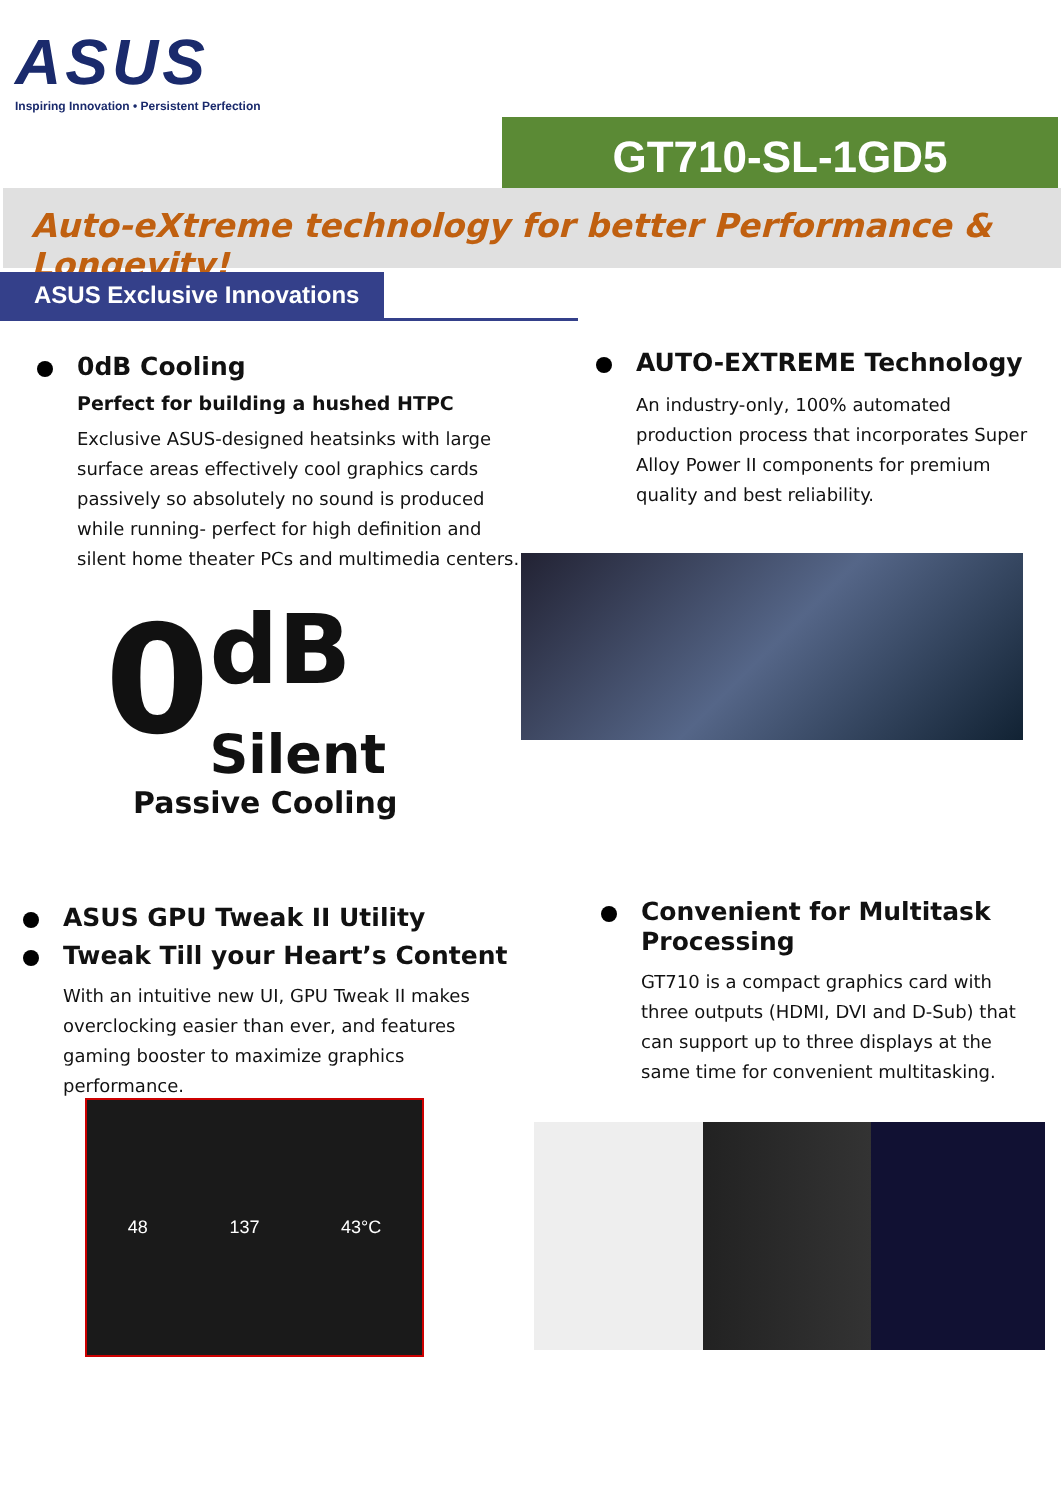ASUS
Inspiring Innovation • Persistent Perfection
GT710-SL-1GD5
Auto-eXtreme technology for better Performance & Longevity!
ASUS Exclusive Innovations
0dB Cooling
Perfect for building a hushed HTPC
Exclusive ASUS-designed heatsinks with large surface areas effectively cool graphics cards passively so absolutely no sound is produced while running- perfect for high definition and silent home theater PCs and multimedia centers.
0 dB
Silent
Passive Cooling
AUTO-EXTREME Technology
An industry-only, 100% automated production process that incorporates Super Alloy Power II components for premium quality and best reliability.
ASUS GPU Tweak II Utility
Tweak Till your Heart’s Content
With an intuitive new UI, GPU Tweak II makes overclocking easier than ever, and features gaming booster to maximize graphics performance.
48 137 43°C
Convenient for Multitask Processing
GT710 is a compact graphics card with three outputs (HDMI, DVI and D-Sub) that can support up to three displays at the same time for convenient multitasking.